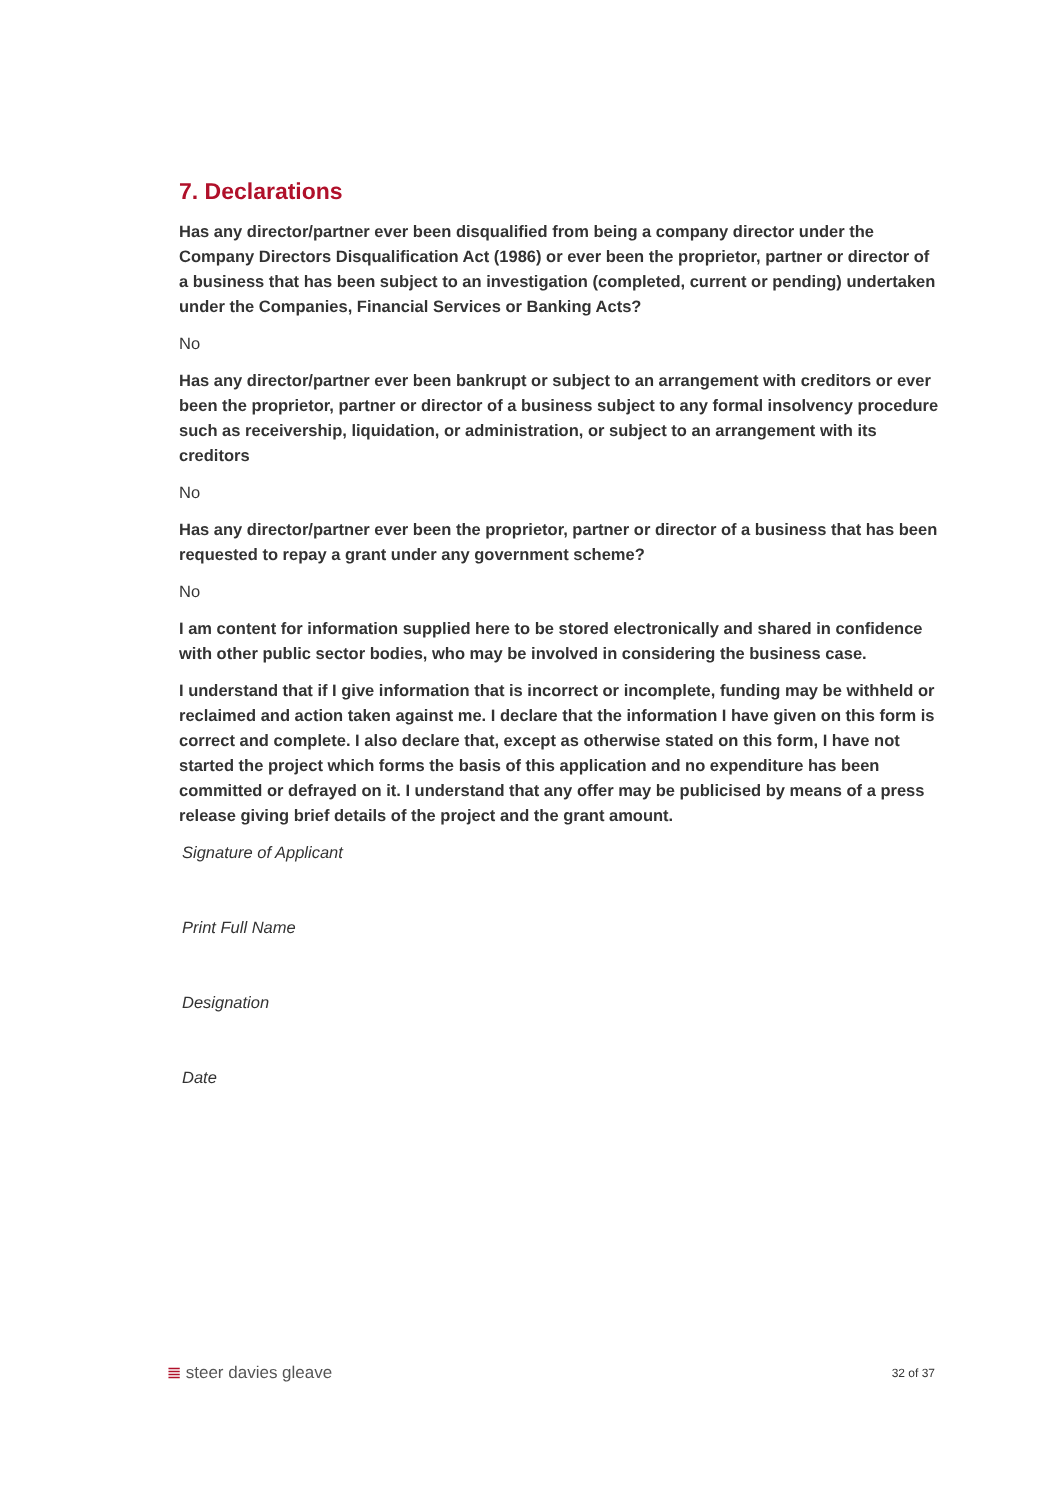7. Declarations
Has any director/partner ever been disqualified from being a company director under the Company Directors Disqualification Act (1986) or ever been the proprietor, partner or director of a business that has been subject to an investigation (completed, current or pending) undertaken under the Companies, Financial Services or Banking Acts?
No
Has any director/partner ever been bankrupt or subject to an arrangement with creditors or ever been the proprietor, partner or director of a business subject to any formal insolvency procedure such as receivership, liquidation, or administration, or subject to an arrangement with its creditors
No
Has any director/partner ever been the proprietor, partner or director of a business that has been requested to repay a grant under any government scheme?
No
I am content for information supplied here to be stored electronically and shared in confidence with other public sector bodies, who may be involved in considering the business case.
I understand that if I give information that is incorrect or incomplete, funding may be withheld or reclaimed and action taken against me. I declare that the information I have given on this form is correct and complete. I also declare that, except as otherwise stated on this form, I have not started the project which forms the basis of this application and no expenditure has been committed or defrayed on it. I understand that any offer may be publicised by means of a press release giving brief details of the project and the grant amount.
Signature of Applicant
Print Full Name
Designation
Date
≣ steer davies gleave 32 of 37